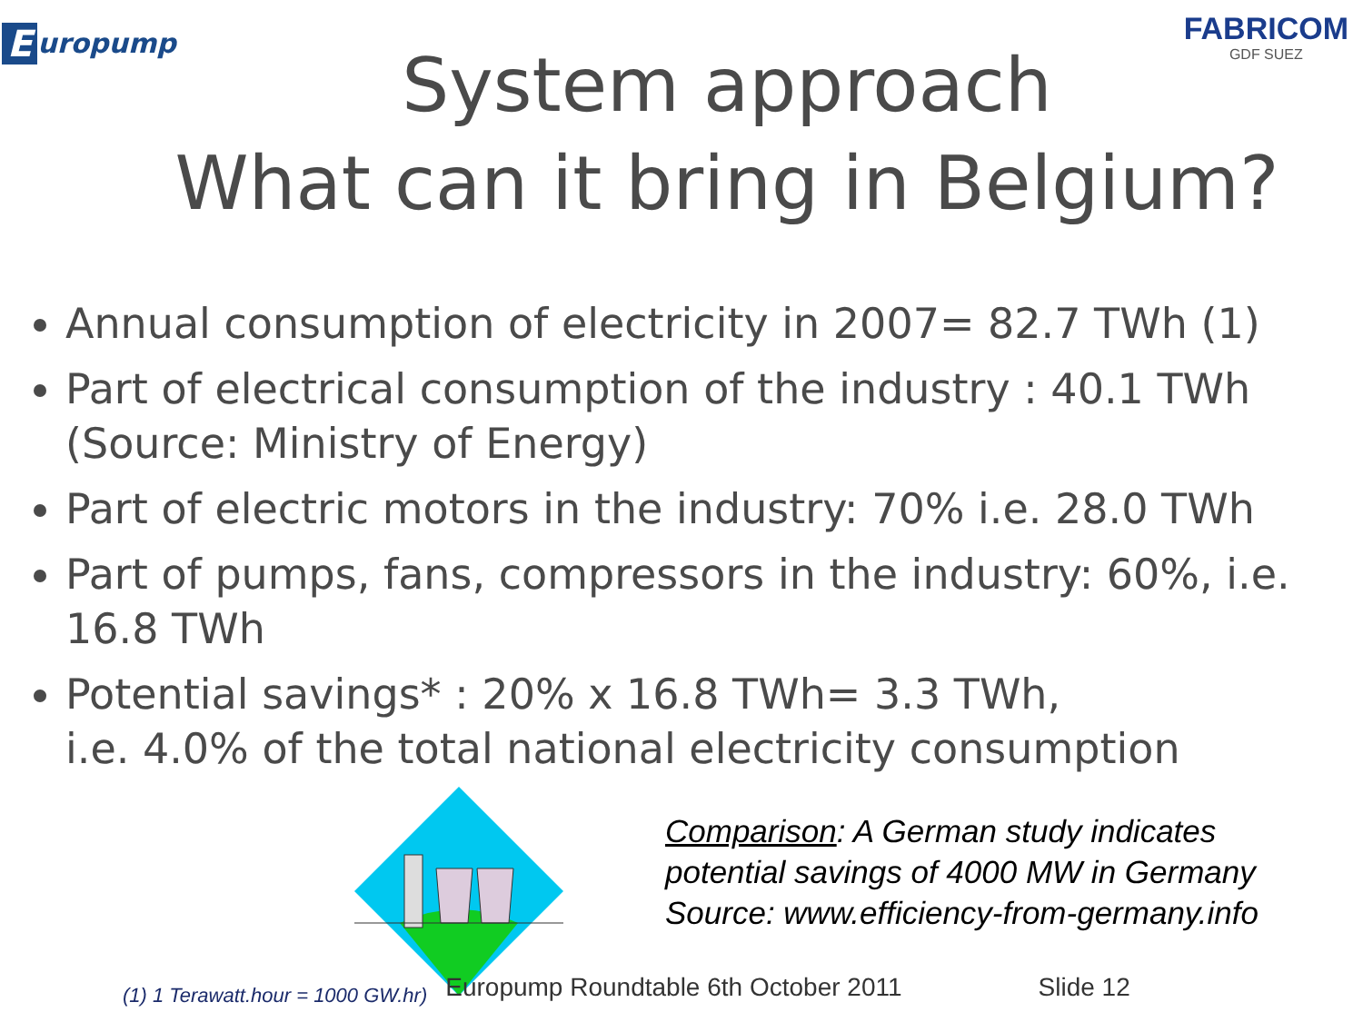Europump
FABRICOM
GDF SUEZ
System approach
What can it bring in Belgium?
Annual consumption of electricity in 2007= 82.7 TWh (1)
Part of electrical consumption of the industry : 40.1 TWh (Source: Ministry of Energy)
Part of electric motors in the industry: 70% i.e. 28.0 TWh
Part of pumps, fans, compressors in the industry: 60%, i.e. 16.8 TWh
Potential savings* : 20% x 16.8 TWh= 3.3 TWh,
i.e. 4.0% of the total national electricity consumption
Comparison: A German study indicates
potential savings of 4000 MW in Germany
Source: www.efficiency-from-germany.info
(1) 1 Terawatt.hour = 1000 GW.hr) Europump Roundtable 6th October 2011 Slide 12